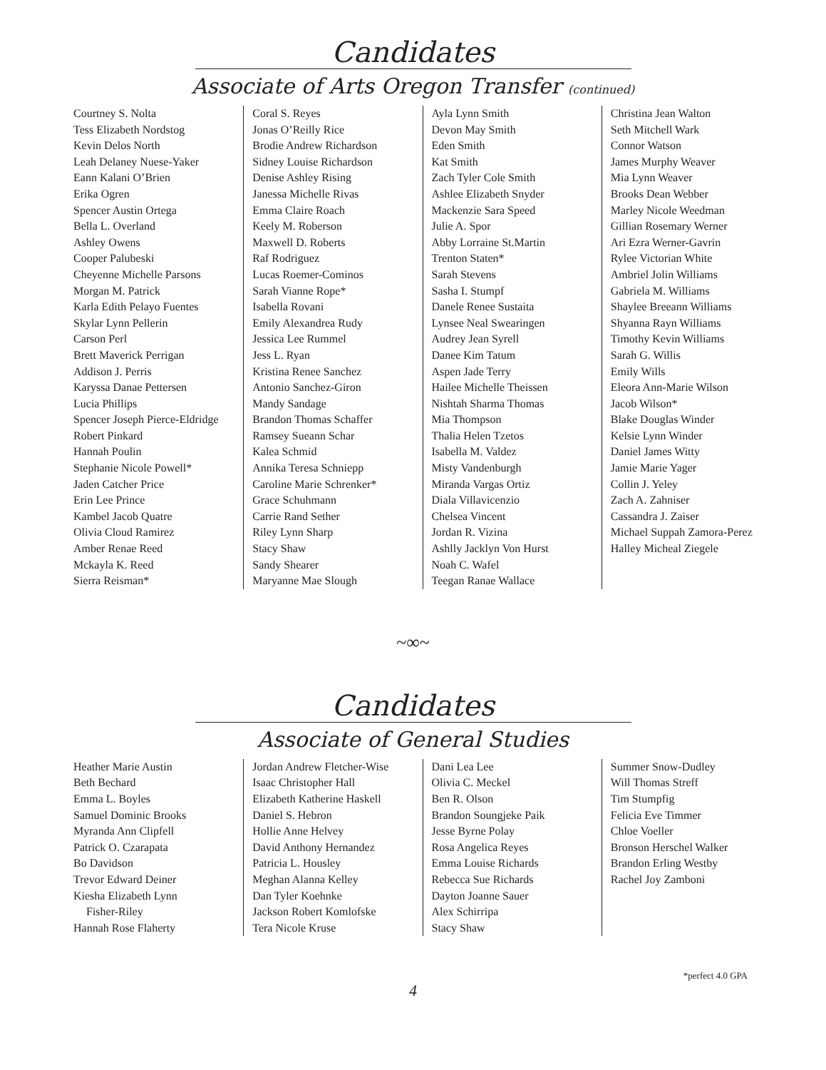Candidates
Associate of Arts Oregon Transfer (continued)
Courtney S. Nolta
Tess Elizabeth Nordstog
Kevin Delos North
Leah Delaney Nuese-Yaker
Eann Kalani O’Brien
Erika Ogren
Spencer Austin Ortega
Bella L. Overland
Ashley Owens
Cooper Palubeski
Cheyenne Michelle Parsons
Morgan M. Patrick
Karla Edith Pelayo Fuentes
Skylar Lynn Pellerin
Carson Perl
Brett Maverick Perrigan
Addison J. Perris
Karyssa Danae Pettersen
Lucia Phillips
Spencer Joseph Pierce-Eldridge
Robert Pinkard
Hannah Poulin
Stephanie Nicole Powell*
Jaden Catcher Price
Erin Lee Prince
Kambel Jacob Quatre
Olivia Cloud Ramirez
Amber Renae Reed
Mckayla K. Reed
Sierra Reisman*
Coral S. Reyes
Jonas O’Reilly Rice
Brodie Andrew Richardson
Sidney Louise Richardson
Denise Ashley Rising
Janessa Michelle Rivas
Emma Claire Roach
Keely M. Roberson
Maxwell D. Roberts
Raf Rodriguez
Lucas Roemer-Cominos
Sarah Vianne Rope*
Isabella Rovani
Emily Alexandrea Rudy
Jessica Lee Rummel
Jess L. Ryan
Kristina Renee Sanchez
Antonio Sanchez-Giron
Mandy Sandage
Brandon Thomas Schaffer
Ramsey Sueann Schar
Kalea Schmid
Annika Teresa Schniepp
Caroline Marie Schrenker*
Grace Schuhmann
Carrie Rand Sether
Riley Lynn Sharp
Stacy Shaw
Sandy Shearer
Maryanne Mae Slough
Ayla Lynn Smith
Devon May Smith
Eden Smith
Kat Smith
Zach Tyler Cole Smith
Ashlee Elizabeth Snyder
Mackenzie Sara Speed
Julie A. Spor
Abby Lorraine St.Martin
Trenton Staten*
Sarah Stevens
Sasha I. Stumpf
Danele Renee Sustaita
Lynsee Neal Swearingen
Audrey Jean Syrell
Danee Kim Tatum
Aspen Jade Terry
Hailee Michelle Theissen
Nishtah Sharma Thomas
Mia Thompson
Thalia Helen Tzetos
Isabella M. Valdez
Misty Vandenburgh
Miranda Vargas Ortiz
Diala Villavicenzio
Chelsea Vincent
Jordan R. Vizina
Ashlly Jacklyn Von Hurst
Noah C. Wafel
Teegan Ranae Wallace
Christina Jean Walton
Seth Mitchell Wark
Connor Watson
James Murphy Weaver
Mia Lynn Weaver
Brooks Dean Webber
Marley Nicole Weedman
Gillian Rosemary Werner
Ari Ezra Werner-Gavrin
Rylee Victorian White
Ambriel Jolin Williams
Gabriela M. Williams
Shaylee Breeann Williams
Shyanna Rayn Williams
Timothy Kevin Williams
Sarah G. Willis
Emily Wills
Eleora Ann-Marie Wilson
Jacob Wilson*
Blake Douglas Winder
Kelsie Lynn Winder
Daniel James Witty
Jamie Marie Yager
Collin J. Yeley
Zach A. Zahniser
Cassandra J. Zaiser
Michael Suppah Zamora-Perez
Halley Micheal Ziegele
~∞~
Candidates
Associate of General Studies
Heather Marie Austin
Beth Bechard
Emma L. Boyles
Samuel Dominic Brooks
Myranda Ann Clipfell
Patrick O. Czarapata
Bo Davidson
Trevor Edward Deiner
Kiesha Elizabeth Lynn
Fisher-Riley
Hannah Rose Flaherty
Jordan Andrew Fletcher-Wise
Isaac Christopher Hall
Elizabeth Katherine Haskell
Daniel S. Hebron
Hollie Anne Helvey
David Anthony Hernandez
Patricia L. Housley
Meghan Alanna Kelley
Dan Tyler Koehnke
Jackson Robert Komlofske
Tera Nicole Kruse
Dani Lea Lee
Olivia C. Meckel
Ben R. Olson
Brandon Soungjeke Paik
Jesse Byrne Polay
Rosa Angelica Reyes
Emma Louise Richards
Rebecca Sue Richards
Dayton Joanne Sauer
Alex Schirripa
Stacy Shaw
Summer Snow-Dudley
Will Thomas Streff
Tim Stumpfig
Felicia Eve Timmer
Chloe Voeller
Bronson Herschel Walker
Brandon Erling Westby
Rachel Joy Zamboni
*perfect 4.0 GPA
4